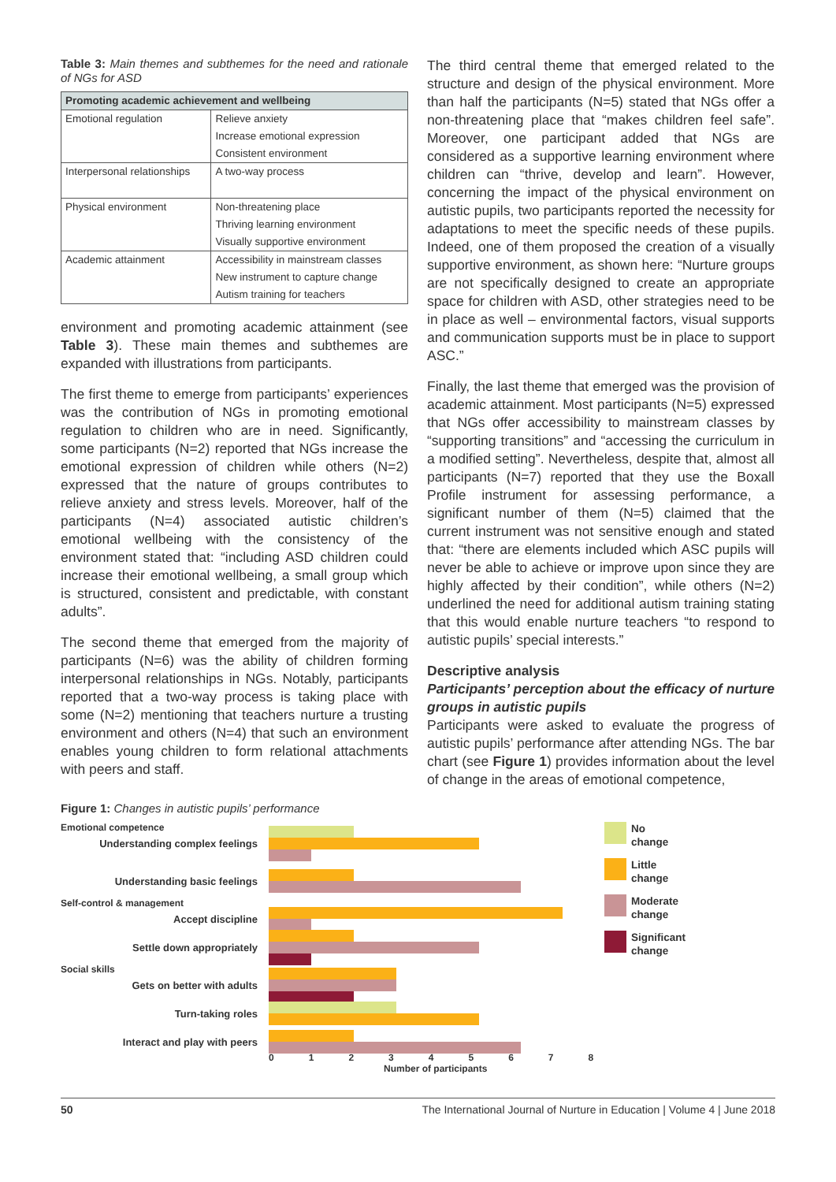Table 3: Main themes and subthemes for the need and rationale of NGs for ASD
| Promoting academic achievement and wellbeing | |
| --- | --- |
| Emotional regulation | Relieve anxiety Increase emotional expression Consistent environment |
| Interpersonal relationships | A two-way process |
| Physical environment | Non-threatening place Thriving learning environment Visually supportive environment |
| Academic attainment | Accessibility in mainstream classes New instrument to capture change Autism training for teachers |
environment and promoting academic attainment (see Table 3). These main themes and subthemes are expanded with illustrations from participants.
The first theme to emerge from participants’ experiences was the contribution of NGs in promoting emotional regulation to children who are in need. Significantly, some participants (N=2) reported that NGs increase the emotional expression of children while others (N=2) expressed that the nature of groups contributes to relieve anxiety and stress levels. Moreover, half of the participants (N=4) associated autistic children’s emotional wellbeing with the consistency of the environment stated that: “including ASD children could increase their emotional wellbeing, a small group which is structured, consistent and predictable, with constant adults”.
The second theme that emerged from the majority of participants (N=6) was the ability of children forming interpersonal relationships in NGs. Notably, participants reported that a two-way process is taking place with some (N=2) mentioning that teachers nurture a trusting environment and others (N=4) that such an environment enables young children to form relational attachments with peers and staff.
The third central theme that emerged related to the structure and design of the physical environment. More than half the participants (N=5) stated that NGs offer a non-threatening place that “makes children feel safe”. Moreover, one participant added that NGs are considered as a supportive learning environment where children can “thrive, develop and learn”. However, concerning the impact of the physical environment on autistic pupils, two participants reported the necessity for adaptations to meet the specific needs of these pupils. Indeed, one of them proposed the creation of a visually supportive environment, as shown here: “Nurture groups are not specifically designed to create an appropriate space for children with ASD, other strategies need to be in place as well – environmental factors, visual supports and communication supports must be in place to support ASC.”
Finally, the last theme that emerged was the provision of academic attainment. Most participants (N=5) expressed that NGs offer accessibility to mainstream classes by “supporting transitions” and “accessing the curriculum in a modified setting”. Nevertheless, despite that, almost all participants (N=7) reported that they use the Boxall Profile instrument for assessing performance, a significant number of them (N=5) claimed that the current instrument was not sensitive enough and stated that: “there are elements included which ASC pupils will never be able to achieve or improve upon since they are highly affected by their condition”, while others (N=2) underlined the need for additional autism training stating that this would enable nurture teachers “to respond to autistic pupils’ special interests.”
Descriptive analysis
Participants’ perception about the efficacy of nurture groups in autistic pupils
Participants were asked to evaluate the progress of autistic pupils’ performance after attending NGs. The bar chart (see Figure 1) provides information about the level of change in the areas of emotional competence,
Figure 1: Changes in autistic pupils’ performance
Emotional competence
Understanding complex feelings
Understanding basic feelings
Self-control & management
Accept discipline
Settle down appropriately
Social skills
Gets on better with adults
Turn-taking roles
Interact and play with peers
012345678
Number of participants
No
change
Little
change
Moderate
change
Significant
change
50 The International Journal of Nurture in Education | Volume 4 | June 2018